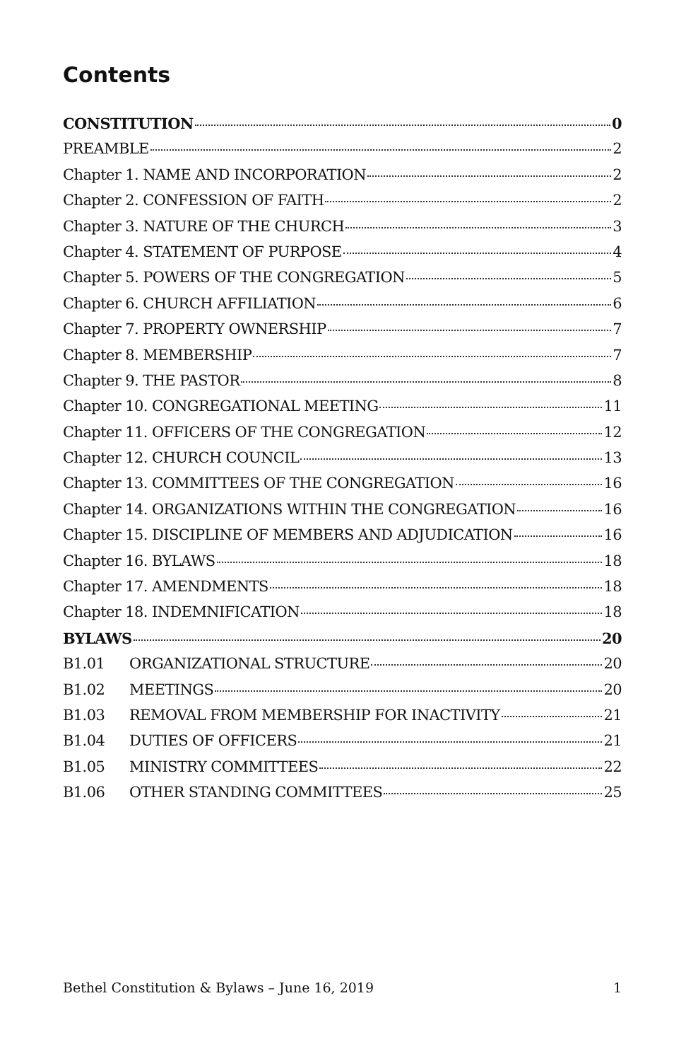Contents
CONSTITUTION 0
PREAMBLE 2
Chapter 1. NAME AND INCORPORATION 2
Chapter 2. CONFESSION OF FAITH 2
Chapter 3. NATURE OF THE CHURCH 3
Chapter 4. STATEMENT OF PURPOSE 4
Chapter 5. POWERS OF THE CONGREGATION 5
Chapter 6. CHURCH AFFILIATION 6
Chapter 7. PROPERTY OWNERSHIP 7
Chapter 8. MEMBERSHIP 7
Chapter 9. THE PASTOR 8
Chapter 10. CONGREGATIONAL MEETING 11
Chapter 11. OFFICERS OF THE CONGREGATION 12
Chapter 12. CHURCH COUNCIL 13
Chapter 13. COMMITTEES OF THE CONGREGATION 16
Chapter 14. ORGANIZATIONS WITHIN THE CONGREGATION 16
Chapter 15. DISCIPLINE OF MEMBERS AND ADJUDICATION 16
Chapter 16. BYLAWS 18
Chapter 17. AMENDMENTS 18
Chapter 18. INDEMNIFICATION 18
BYLAWS 20
B1.01 ORGANIZATIONAL STRUCTURE 20
B1.02 MEETINGS 20
B1.03 REMOVAL FROM MEMBERSHIP FOR INACTIVITY 21
B1.04 DUTIES OF OFFICERS 21
B1.05 MINISTRY COMMITTEES 22
B1.06 OTHER STANDING COMMITTEES 25
Bethel Constitution & Bylaws – June 16, 2019 1